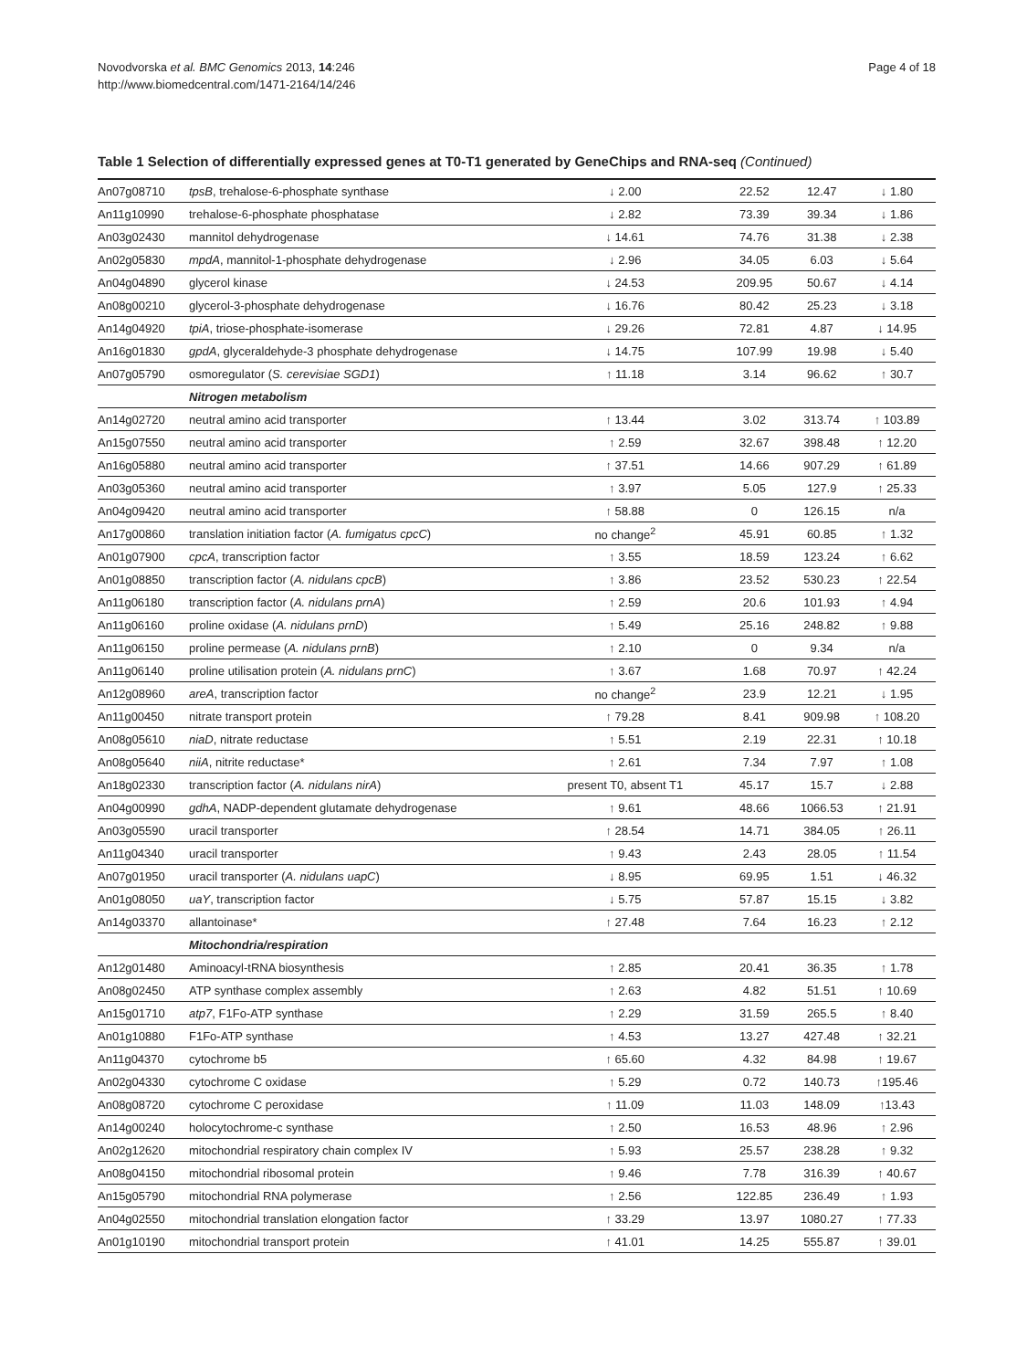Novodvorska et al. BMC Genomics 2013, 14:246
http://www.biomedcentral.com/1471-2164/14/246
Page 4 of 18
Table 1 Selection of differentially expressed genes at T0-T1 generated by GeneChips and RNA-seq (Continued)
| An07g08710 | tpsB , trehalose-6-phosphate synthase | ↓ 2.00 | 22.52 | 12.47 | ↓ 1.80 |
| An11g10990 | trehalose-6-phosphate phosphatase | ↓ 2.82 | 73.39 | 39.34 | ↓ 1.86 |
| An03g02430 | mannitol dehydrogenase | ↓ 14.61 | 74.76 | 31.38 | ↓ 2.38 |
| An02g05830 | mpdA , mannitol-1-phosphate dehydrogenase | ↓ 2.96 | 34.05 | 6.03 | ↓ 5.64 |
| An04g04890 | glycerol kinase | ↓ 24.53 | 209.95 | 50.67 | ↓ 4.14 |
| An08g00210 | glycerol-3-phosphate dehydrogenase | ↓ 16.76 | 80.42 | 25.23 | ↓ 3.18 |
| An14g04920 | tpiA , triose-phosphate-isomerase | ↓ 29.26 | 72.81 | 4.87 | ↓ 14.95 |
| An16g01830 | gpdA , glyceraldehyde-3 phosphate dehydrogenase | ↓ 14.75 | 107.99 | 19.98 | ↓ 5.40 |
| An07g05790 | osmoregulator ( S. cerevisiae SGD1 ) | ↑ 11.18 | 3.14 | 96.62 | ↑ 30.7 |
| | Nitrogen metabolism | | | | |
| An14g02720 | neutral amino acid transporter | ↑ 13.44 | 3.02 | 313.74 | ↑ 103.89 |
| An15g07550 | neutral amino acid transporter | ↑ 2.59 | 32.67 | 398.48 | ↑ 12.20 |
| An16g05880 | neutral amino acid transporter | ↑ 37.51 | 14.66 | 907.29 | ↑ 61.89 |
| An03g05360 | neutral amino acid transporter | ↑ 3.97 | 5.05 | 127.9 | ↑ 25.33 |
| An04g09420 | neutral amino acid transporter | ↑ 58.88 | 0 | 126.15 | n/a |
| An17g00860 | translation initiation factor ( A. fumigatus cpcC ) | no change<sup>2</sup> | 45.91 | 60.85 | ↑ 1.32 |
| An01g07900 | cpcA , transcription factor | ↑ 3.55 | 18.59 | 123.24 | ↑ 6.62 |
| An01g08850 | transcription factor ( A. nidulans cpcB ) | ↑ 3.86 | 23.52 | 530.23 | ↑ 22.54 |
| An11g06180 | transcription factor ( A. nidulans prnA ) | ↑ 2.59 | 20.6 | 101.93 | ↑ 4.94 |
| An11g06160 | proline oxidase ( A. nidulans prnD ) | ↑ 5.49 | 25.16 | 248.82 | ↑ 9.88 |
| An11g06150 | proline permease ( A. nidulans prnB ) | ↑ 2.10 | 0 | 9.34 | n/a |
| An11g06140 | proline utilisation protein ( A. nidulans prnC ) | ↑ 3.67 | 1.68 | 70.97 | ↑ 42.24 |
| An12g08960 | areA , transcription factor | no change<sup>2</sup> | 23.9 | 12.21 | ↓ 1.95 |
| An11g00450 | nitrate transport protein | ↑ 79.28 | 8.41 | 909.98 | ↑ 108.20 |
| An08g05610 | niaD , nitrate reductase | ↑ 5.51 | 2.19 | 22.31 | ↑ 10.18 |
| An08g05640 | niiA , nitrite reductase* | ↑ 2.61 | 7.34 | 7.97 | ↑ 1.08 |
| An18g02330 | transcription factor ( A. nidulans nirA ) | present T0, absent T1 | 45.17 | 15.7 | ↓ 2.88 |
| An04g00990 | gdhA , NADP-dependent glutamate dehydrogenase | ↑ 9.61 | 48.66 | 1066.53 | ↑ 21.91 |
| An03g05590 | uracil transporter | ↑ 28.54 | 14.71 | 384.05 | ↑ 26.11 |
| An11g04340 | uracil transporter | ↑ 9.43 | 2.43 | 28.05 | ↑ 11.54 |
| An07g01950 | uracil transporter ( A. nidulans uapC ) | ↓ 8.95 | 69.95 | 1.51 | ↓ 46.32 |
| An01g08050 | uaY , transcription factor | ↓ 5.75 | 57.87 | 15.15 | ↓ 3.82 |
| An14g03370 | allantoinase* | ↑ 27.48 | 7.64 | 16.23 | ↑ 2.12 |
| | Mitochondria/respiration | | | | |
| An12g01480 | Aminoacyl-tRNA biosynthesis | ↑ 2.85 | 20.41 | 36.35 | ↑ 1.78 |
| An08g02450 | ATP synthase complex assembly | ↑ 2.63 | 4.82 | 51.51 | ↑ 10.69 |
| An15g01710 | atp7 , F1Fo-ATP synthase | ↑ 2.29 | 31.59 | 265.5 | ↑ 8.40 |
| An01g10880 | F1Fo-ATP synthase | ↑ 4.53 | 13.27 | 427.48 | ↑ 32.21 |
| An11g04370 | cytochrome b5 | ↑ 65.60 | 4.32 | 84.98 | ↑ 19.67 |
| An02g04330 | cytochrome C oxidase | ↑ 5.29 | 0.72 | 140.73 | ↑195.46 |
| An08g08720 | cytochrome C peroxidase | ↑ 11.09 | 11.03 | 148.09 | ↑13.43 |
| An14g00240 | holocytochrome-c synthase | ↑ 2.50 | 16.53 | 48.96 | ↑ 2.96 |
| An02g12620 | mitochondrial respiratory chain complex IV | ↑ 5.93 | 25.57 | 238.28 | ↑ 9.32 |
| An08g04150 | mitochondrial ribosomal protein | ↑ 9.46 | 7.78 | 316.39 | ↑ 40.67 |
| An15g05790 | mitochondrial RNA polymerase | ↑ 2.56 | 122.85 | 236.49 | ↑ 1.93 |
| An04g02550 | mitochondrial translation elongation factor | ↑ 33.29 | 13.97 | 1080.27 | ↑ 77.33 |
| An01g10190 | mitochondrial transport protein | ↑ 41.01 | 14.25 | 555.87 | ↑ 39.01 |